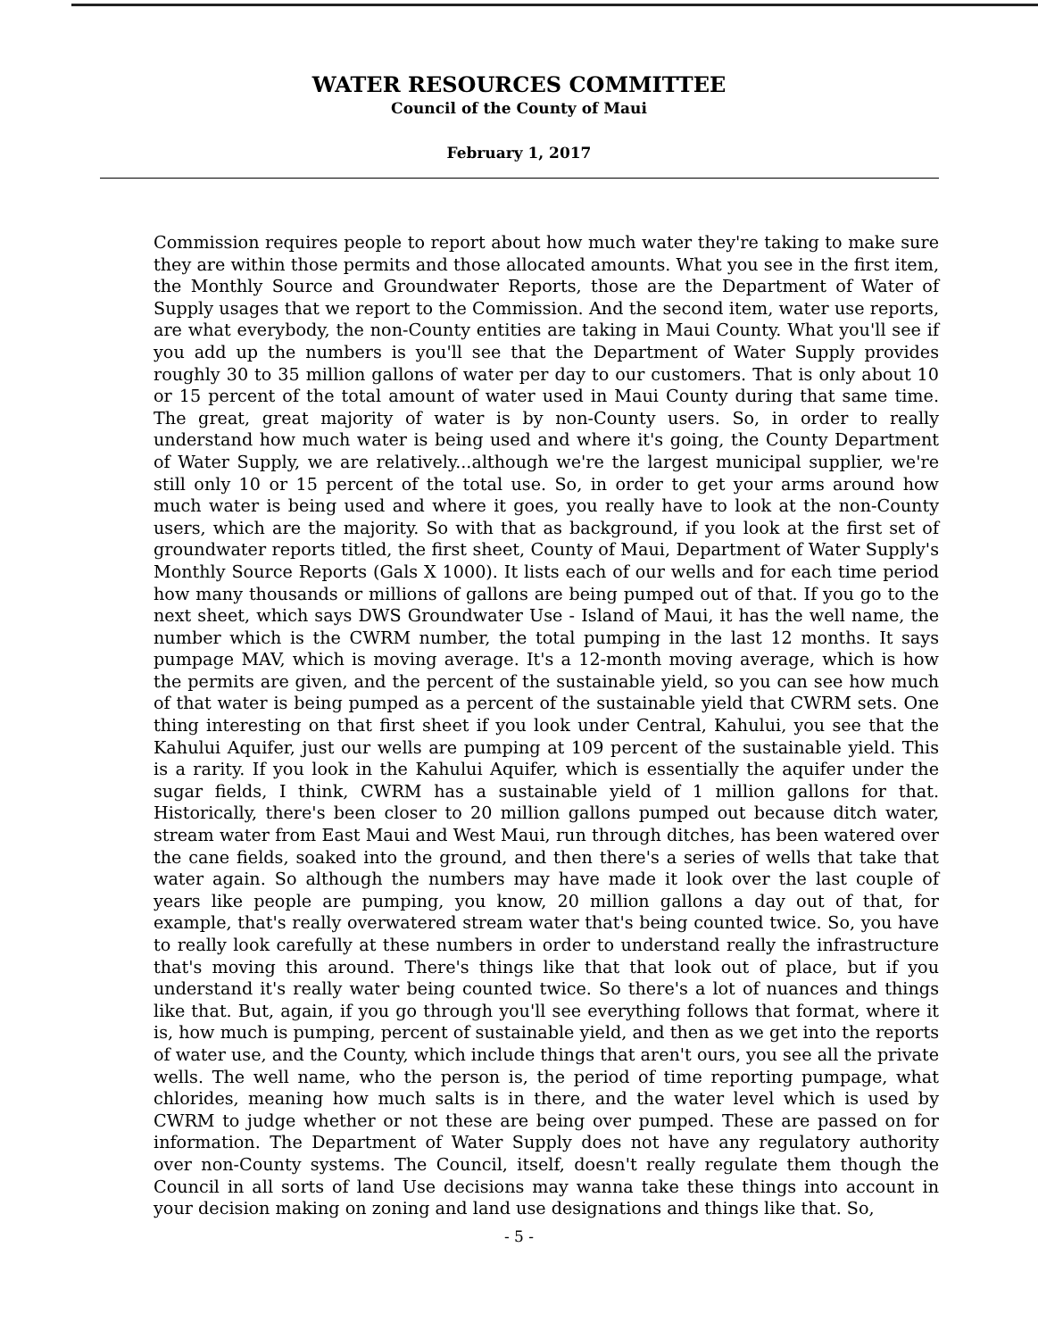WATER RESOURCES COMMITTEE
Council of the County of Maui
February 1, 2017
Commission requires people to report about how much water they're taking to make sure they are within those permits and those allocated amounts. What you see in the first item, the Monthly Source and Groundwater Reports, those are the Department of Water of Supply usages that we report to the Commission. And the second item, water use reports, are what everybody, the non-County entities are taking in Maui County. What you'll see if you add up the numbers is you'll see that the Department of Water Supply provides roughly 30 to 35 million gallons of water per day to our customers. That is only about 10 or 15 percent of the total amount of water used in Maui County during that same time. The great, great majority of water is by non-County users. So, in order to really understand how much water is being used and where it's going, the County Department of Water Supply, we are relatively...although we're the largest municipal supplier, we're still only 10 or 15 percent of the total use. So, in order to get your arms around how much water is being used and where it goes, you really have to look at the non-County users, which are the majority. So with that as background, if you look at the first set of groundwater reports titled, the first sheet, County of Maui, Department of Water Supply's Monthly Source Reports (Gals X 1000). It lists each of our wells and for each time period how many thousands or millions of gallons are being pumped out of that. If you go to the next sheet, which says DWS Groundwater Use - Island of Maui, it has the well name, the number which is the CWRM number, the total pumping in the last 12 months. It says pumpage MAV, which is moving average. It's a 12-month moving average, which is how the permits are given, and the percent of the sustainable yield, so you can see how much of that water is being pumped as a percent of the sustainable yield that CWRM sets. One thing interesting on that first sheet if you look under Central, Kahului, you see that the Kahului Aquifer, just our wells are pumping at 109 percent of the sustainable yield. This is a rarity. If you look in the Kahului Aquifer, which is essentially the aquifer under the sugar fields, I think, CWRM has a sustainable yield of 1 million gallons for that. Historically, there's been closer to 20 million gallons pumped out because ditch water, stream water from East Maui and West Maui, run through ditches, has been watered over the cane fields, soaked into the ground, and then there's a series of wells that take that water again. So although the numbers may have made it look over the last couple of years like people are pumping, you know, 20 million gallons a day out of that, for example, that's really overwatered stream water that's being counted twice. So, you have to really look carefully at these numbers in order to understand really the infrastructure that's moving this around. There's things like that that look out of place, but if you understand it's really water being counted twice. So there's a lot of nuances and things like that. But, again, if you go through you'll see everything follows that format, where it is, how much is pumping, percent of sustainable yield, and then as we get into the reports of water use, and the County, which include things that aren't ours, you see all the private wells. The well name, who the person is, the period of time reporting pumpage, what chlorides, meaning how much salts is in there, and the water level which is used by CWRM to judge whether or not these are being over pumped. These are passed on for information. The Department of Water Supply does not have any regulatory authority over non-County systems. The Council, itself, doesn't really regulate them though the Council in all sorts of land Use decisions may wanna take these things into account in your decision making on zoning and land use designations and things like that. So,
- 5 -